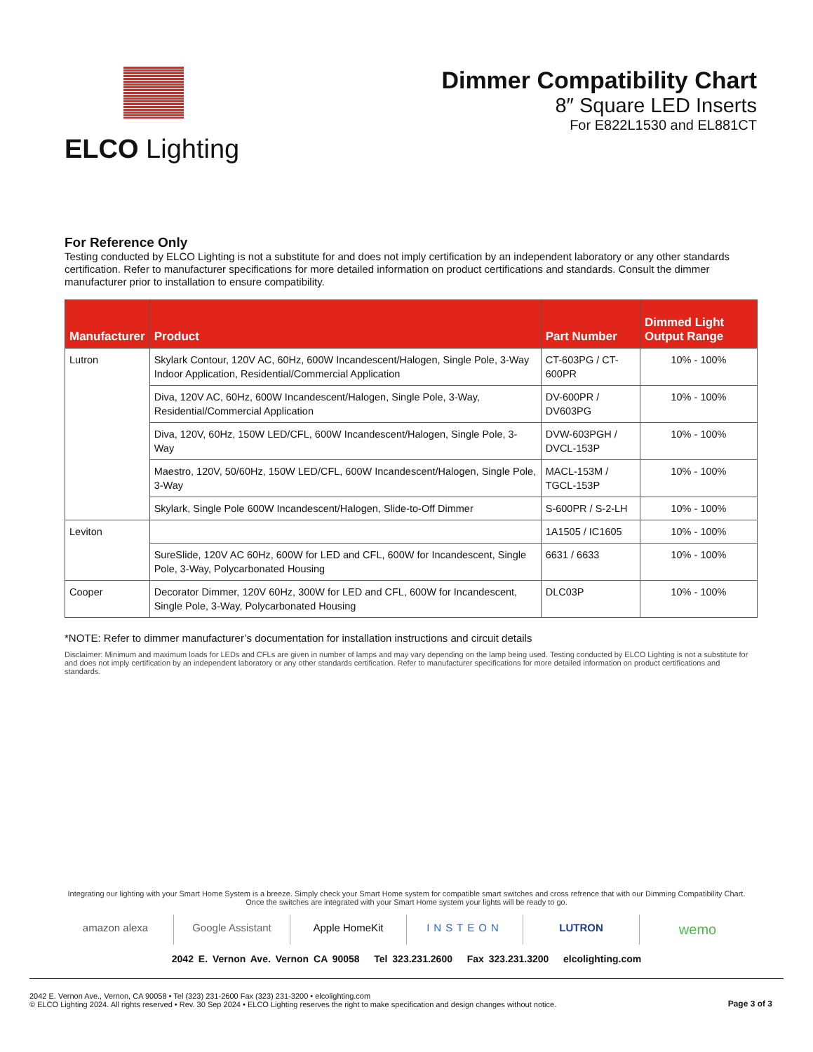ELCO Lighting
Dimmer Compatibility Chart
8″ Square LED Inserts
For E822L1530 and EL881CT
For Reference Only
Testing conducted by ELCO Lighting is not a substitute for and does not imply certification by an independent laboratory or any other standards certification. Refer to manufacturer specifications for more detailed information on product certifications and standards. Consult the dimmer manufacturer prior to installation to ensure compatibility.
| Manufacturer | Product | Part Number | Dimmed Light Output Range |
| --- | --- | --- | --- |
| Lutron | Skylark Contour, 120V AC, 60Hz, 600W Incandescent/Halogen, Single Pole, 3-Way Indoor Application, Residential/Commercial Application | CT-603PG / CT-600PR | 10% - 100% |
| | Diva, 120V AC, 60Hz, 600W Incandescent/Halogen, Single Pole, 3-Way, Residential/Commercial Application | DV-600PR / DV603PG | 10% - 100% |
| | Diva, 120V, 60Hz, 150W LED/CFL, 600W Incandescent/Halogen, Single Pole, 3-Way | DVW-603PGH / DVCL-153P | 10% - 100% |
| | Maestro, 120V, 50/60Hz, 150W LED/CFL, 600W Incandescent/Halogen, Single Pole, 3-Way | MACL-153M / TGCL-153P | 10% - 100% |
| | Skylark, Single Pole 600W Incandescent/Halogen, Slide-to-Off Dimmer | S-600PR / S-2-LH | 10% - 100% |
| Leviton | | 1A1505 / IC1605 | 10% - 100% |
| | SureSlide, 120V AC 60Hz, 600W for LED and CFL, 600W for Incandescent, Single Pole, 3-Way, Polycarbonated Housing | 6631 / 6633 | 10% - 100% |
| Cooper | Decorator Dimmer, 120V 60Hz, 300W for LED and CFL, 600W for Incandescent, Single Pole, 3-Way, Polycarbonated Housing | DLC03P | 10% - 100% |
*NOTE: Refer to dimmer manufacturer’s documentation for installation instructions and circuit details
Disclaimer: Minimum and maximum loads for LEDs and CFLs are given in number of lamps and may vary depending on the lamp being used. Testing conducted by ELCO Lighting is not a substitute for and does not imply certification by an independent laboratory or any other standards certification. Refer to manufacturer specifications for more detailed information on product certifications and standards.
Integrating our lighting with your Smart Home System is a breeze. Simply check your Smart Home system for compatible smart switches and cross refrence that with our Dimming Compatibility Chart.
Once the switches are integrated with your Smart Home system your lights will be ready to go.
amazon alexa Google Assistant Apple HomeKit INSTEON LUTRON wemo
2042 E. Vernon Ave. Vernon CA 90058 Tel 323.231.2600 Fax 323.231.3200 elcolighting.com
2042 E. Vernon Ave., Vernon, CA 90058 • Tel (323) 231-2600 Fax (323) 231-3200 • elcolighting.com
© ELCO Lighting 2024. All rights reserved • Rev. 30 Sep 2024 • ELCO Lighting reserves the right to make specification and design changes without notice.
Page 3 of 3